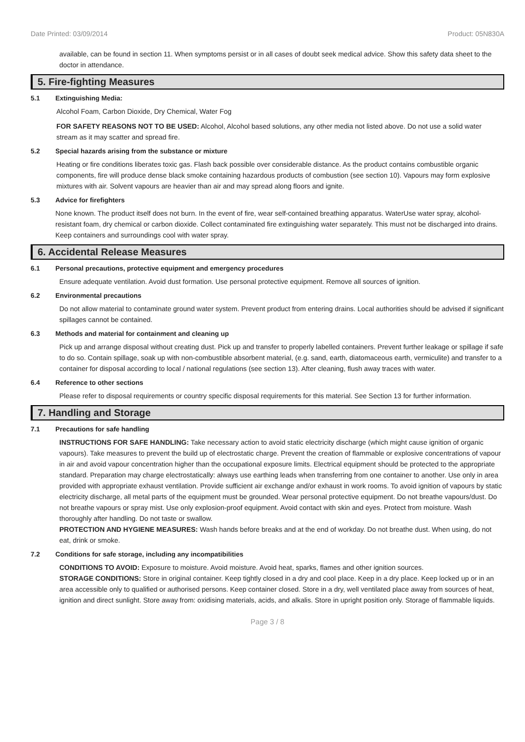Date Printed: 03/09/2014 Product: 05N830A
available, can be found in section 11. When symptoms persist or in all cases of doubt seek medical advice. Show this safety data sheet to the doctor in attendance.
5. Fire-fighting Measures
5.1 Extinguishing Media:
Alcohol Foam, Carbon Dioxide, Dry Chemical, Water Fog
FOR SAFETY REASONS NOT TO BE USED: Alcohol, Alcohol based solutions, any other media not listed above. Do not use a solid water stream as it may scatter and spread fire.
5.2 Special hazards arising from the substance or mixture
Heating or fire conditions liberates toxic gas. Flash back possible over considerable distance. As the product contains combustible organic components, fire will produce dense black smoke containing hazardous products of combustion (see section 10). Vapours may form explosive mixtures with air. Solvent vapours are heavier than air and may spread along floors and ignite.
5.3 Advice for firefighters
None known. The product itself does not burn. In the event of fire, wear self-contained breathing apparatus. WaterUse water spray, alcohol-resistant foam, dry chemical or carbon dioxide. Collect contaminated fire extinguishing water separately. This must not be discharged into drains. Keep containers and surroundings cool with water spray.
6. Accidental Release Measures
6.1 Personal precautions, protective equipment and emergency procedures
Ensure adequate ventilation. Avoid dust formation. Use personal protective equipment. Remove all sources of ignition.
6.2 Environmental precautions
Do not allow material to contaminate ground water system. Prevent product from entering drains. Local authorities should be advised if significant spillages cannot be contained.
6.3 Methods and material for containment and cleaning up
Pick up and arrange disposal without creating dust. Pick up and transfer to properly labelled containers. Prevent further leakage or spillage if safe to do so. Contain spillage, soak up with non-combustible absorbent material, (e.g. sand, earth, diatomaceous earth, vermiculite) and transfer to a container for disposal according to local / national regulations (see section 13). After cleaning, flush away traces with water.
6.4 Reference to other sections
Please refer to disposal requirements or country specific disposal requirements for this material. See Section 13 for further information.
7. Handling and Storage
7.1 Precautions for safe handling
INSTRUCTIONS FOR SAFE HANDLING: Take necessary action to avoid static electricity discharge (which might cause ignition of organic vapours). Take measures to prevent the build up of electrostatic charge. Prevent the creation of flammable or explosive concentrations of vapour in air and avoid vapour concentration higher than the occupational exposure limits. Electrical equipment should be protected to the appropriate standard. Preparation may charge electrostatically: always use earthing leads when transferring from one container to another. Use only in area provided with appropriate exhaust ventilation. Provide sufficient air exchange and/or exhaust in work rooms. To avoid ignition of vapours by static electricity discharge, all metal parts of the equipment must be grounded. Wear personal protective equipment. Do not breathe vapours/dust. Do not breathe vapours or spray mist. Use only explosion-proof equipment. Avoid contact with skin and eyes. Protect from moisture. Wash thoroughly after handling. Do not taste or swallow.
PROTECTION AND HYGIENE MEASURES: Wash hands before breaks and at the end of workday. Do not breathe dust. When using, do not eat, drink or smoke.
7.2 Conditions for safe storage, including any incompatibilities
CONDITIONS TO AVOID: Exposure to moisture. Avoid moisture. Avoid heat, sparks, flames and other ignition sources.
STORAGE CONDITIONS: Store in original container. Keep tightly closed in a dry and cool place. Keep in a dry place. Keep locked up or in an area accessible only to qualified or authorised persons. Keep container closed. Store in a dry, well ventilated place away from sources of heat, ignition and direct sunlight. Store away from: oxidising materials, acids, and alkalis. Store in upright position only. Storage of flammable liquids.
Page 3 / 8